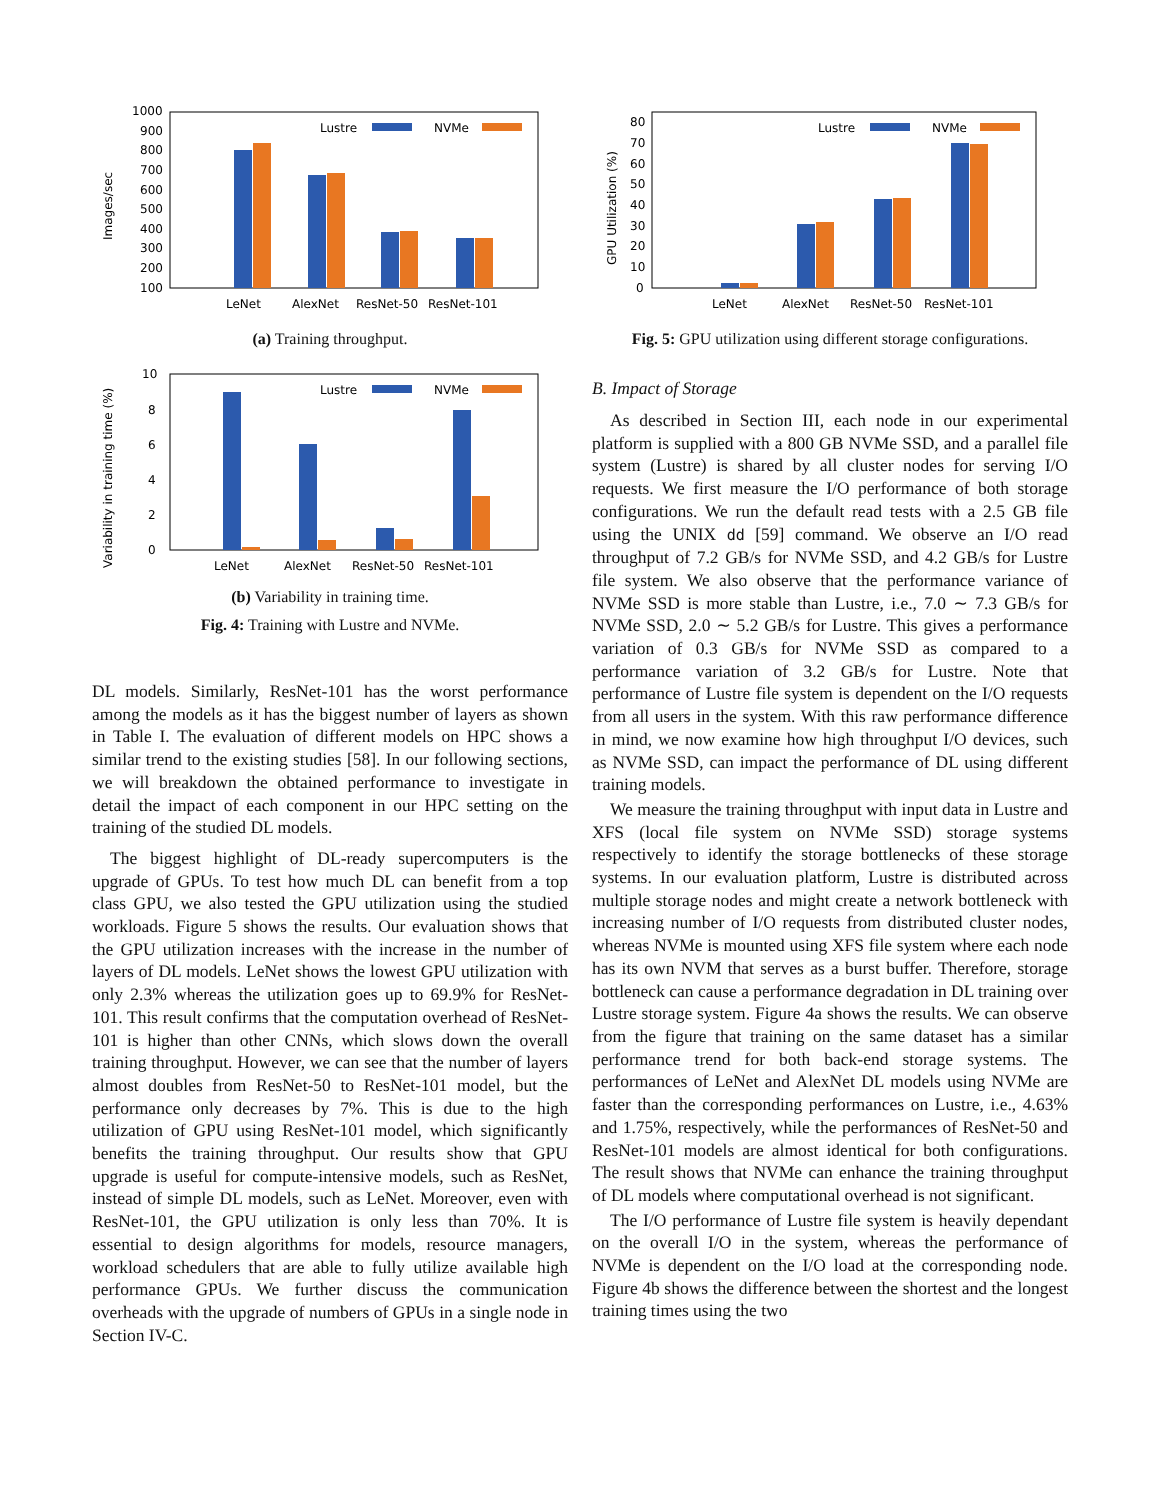Images/sec
1000
900
800
700
600
500
400
300
200
100
Lustre
NVMe
LeNet
AlexNet
ResNet-50
ResNet-101
(a) Training throughput.
Variability in training time (%)
10
8
6
4
2
0
Lustre
NVMe
LeNet
AlexNet
ResNet-50
ResNet-101
(b) Variability in training time.
Fig. 4: Training with Lustre and NVMe.
DL models. Similarly, ResNet-101 has the worst performance among the models as it has the biggest number of layers as shown in Table I. The evaluation of different models on HPC shows a similar trend to the existing studies [58]. In our following sections, we will breakdown the obtained performance to investigate in detail the impact of each component in our HPC setting on the training of the studied DL models.
The biggest highlight of DL-ready supercomputers is the upgrade of GPUs. To test how much DL can benefit from a top class GPU, we also tested the GPU utilization using the studied workloads. Figure 5 shows the results. Our evaluation shows that the GPU utilization increases with the increase in the number of layers of DL models. LeNet shows the lowest GPU utilization with only 2.3% whereas the utilization goes up to 69.9% for ResNet-101. This result confirms that the computation overhead of ResNet-101 is higher than other CNNs, which slows down the overall training throughput. However, we can see that the number of layers almost doubles from ResNet-50 to ResNet-101 model, but the performance only decreases by 7%. This is due to the high utilization of GPU using ResNet-101 model, which significantly benefits the training throughput. Our results show that GPU upgrade is useful for compute-intensive models, such as ResNet, instead of simple DL models, such as LeNet. Moreover, even with ResNet-101, the GPU utilization is only less than 70%. It is essential to design algorithms for models, resource managers, workload schedulers that are able to fully utilize available high performance GPUs. We further discuss the communication overheads with the upgrade of numbers of GPUs in a single node in Section IV-C.
GPU Utilization (%)
80
70
60
50
40
30
20
10
0
Lustre
NVMe
LeNet
AlexNet
ResNet-50
ResNet-101
Fig. 5: GPU utilization using different storage configurations.
B. Impact of Storage
As described in Section III, each node in our experimental platform is supplied with a 800 GB NVMe SSD, and a parallel file system (Lustre) is shared by all cluster nodes for serving I/O requests. We first measure the I/O performance of both storage configurations. We run the default read tests with a 2.5 GB file using the UNIX dd [59] command. We observe an I/O read throughput of 7.2 GB/s for NVMe SSD, and 4.2 GB/s for Lustre file system. We also observe that the performance variance of NVMe SSD is more stable than Lustre, i.e., 7.0 ∼ 7.3 GB/s for NVMe SSD, 2.0 ∼ 5.2 GB/s for Lustre. This gives a performance variation of 0.3 GB/s for NVMe SSD as compared to a performance variation of 3.2 GB/s for Lustre. Note that performance of Lustre file system is dependent on the I/O requests from all users in the system. With this raw performance difference in mind, we now examine how high throughput I/O devices, such as NVMe SSD, can impact the performance of DL using different training models.
We measure the training throughput with input data in Lustre and XFS (local file system on NVMe SSD) storage systems respectively to identify the storage bottlenecks of these storage systems. In our evaluation platform, Lustre is distributed across multiple storage nodes and might create a network bottleneck with increasing number of I/O requests from distributed cluster nodes, whereas NVMe is mounted using XFS file system where each node has its own NVM that serves as a burst buffer. Therefore, storage bottleneck can cause a performance degradation in DL training over Lustre storage system. Figure 4a shows the results. We can observe from the figure that training on the same dataset has a similar performance trend for both back-end storage systems. The performances of LeNet and AlexNet DL models using NVMe are faster than the corresponding performances on Lustre, i.e., 4.63% and 1.75%, respectively, while the performances of ResNet-50 and ResNet-101 models are almost identical for both configurations. The result shows that NVMe can enhance the training throughput of DL models where computational overhead is not significant.
The I/O performance of Lustre file system is heavily dependant on the overall I/O in the system, whereas the performance of NVMe is dependent on the I/O load at the corresponding node. Figure 4b shows the difference between the shortest and the longest training times using the two